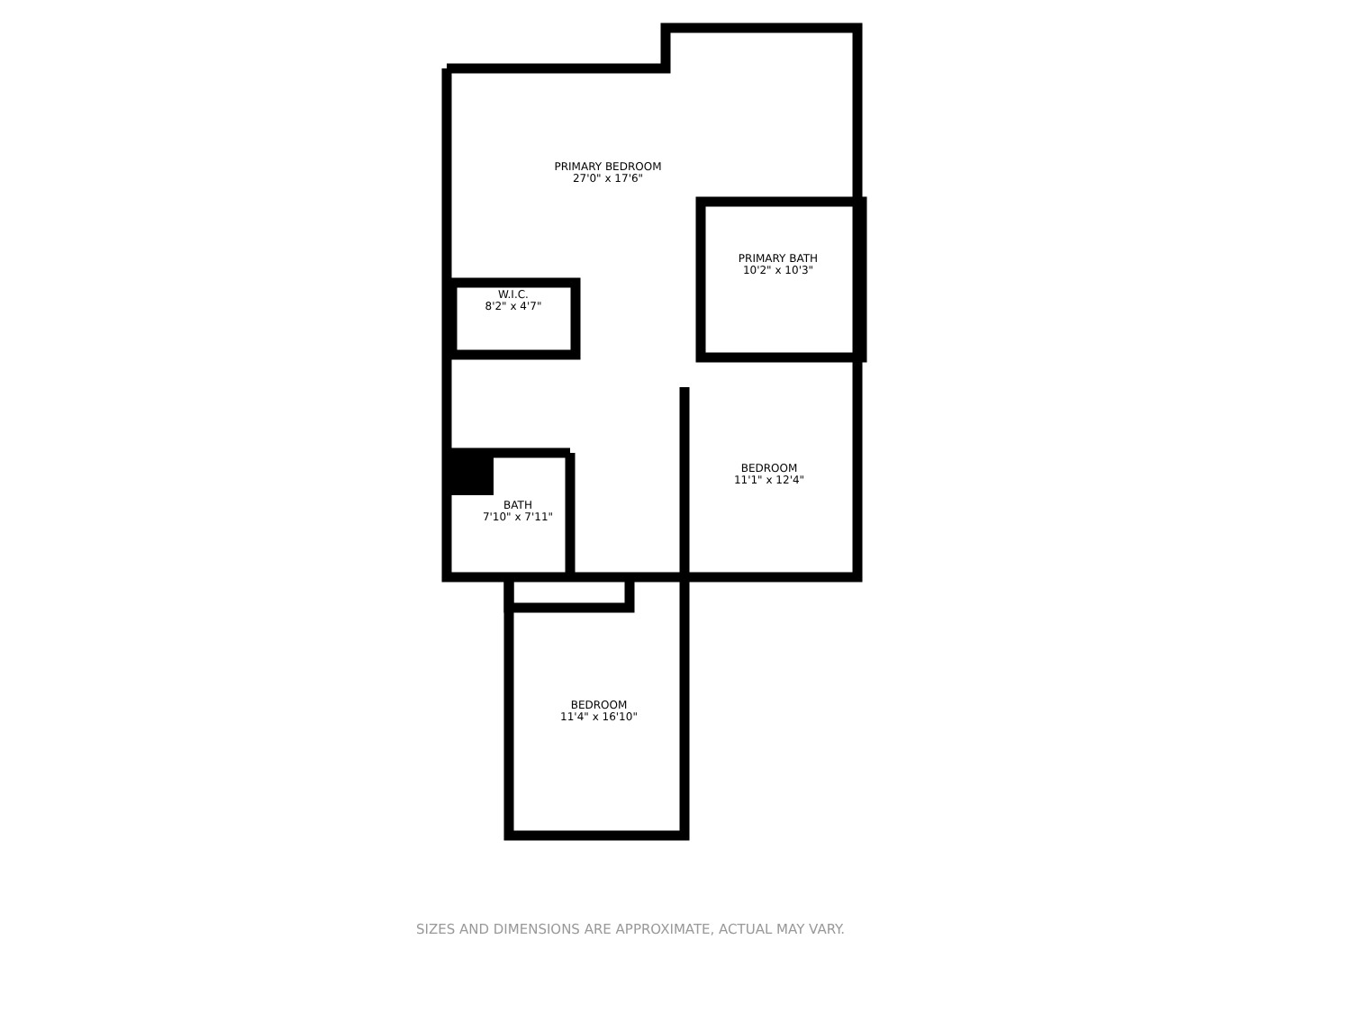PRIMARY BEDROOM
27'0" x 17'6"
PRIMARY BATH
10'2" x 10'3"
W.I.C.
8'2" x 4'7"
BEDROOM
11'1" x 12'4"
BATH
7'10" x 7'11"
BEDROOM
11'4" x 16'10"
SIZES AND DIMENSIONS ARE APPROXIMATE, ACTUAL MAY VARY.